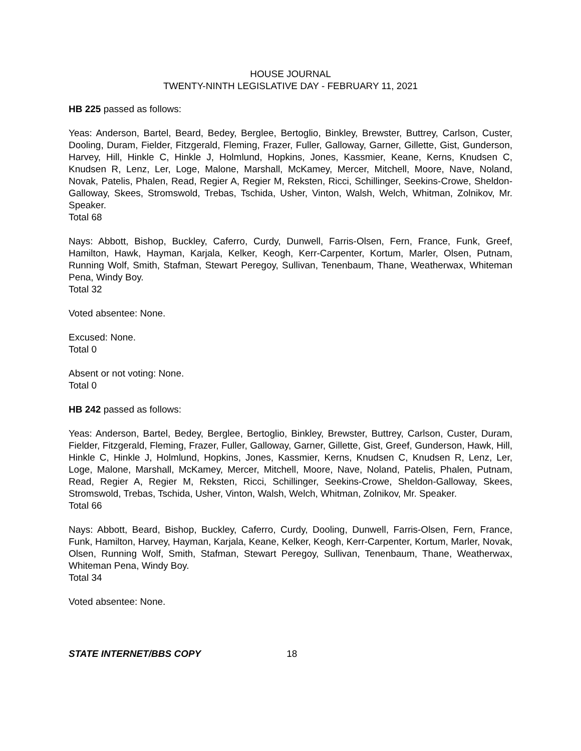HOUSE JOURNAL
TWENTY-NINTH LEGISLATIVE DAY - FEBRUARY 11, 2021
HB 225 passed as follows:
Yeas: Anderson, Bartel, Beard, Bedey, Berglee, Bertoglio, Binkley, Brewster, Buttrey, Carlson, Custer, Dooling, Duram, Fielder, Fitzgerald, Fleming, Frazer, Fuller, Galloway, Garner, Gillette, Gist, Gunderson, Harvey, Hill, Hinkle C, Hinkle J, Holmlund, Hopkins, Jones, Kassmier, Keane, Kerns, Knudsen C, Knudsen R, Lenz, Ler, Loge, Malone, Marshall, McKamey, Mercer, Mitchell, Moore, Nave, Noland, Novak, Patelis, Phalen, Read, Regier A, Regier M, Reksten, Ricci, Schillinger, Seekins-Crowe, Sheldon-Galloway, Skees, Stromswold, Trebas, Tschida, Usher, Vinton, Walsh, Welch, Whitman, Zolnikov, Mr. Speaker.
Total 68
Nays: Abbott, Bishop, Buckley, Caferro, Curdy, Dunwell, Farris-Olsen, Fern, France, Funk, Greef, Hamilton, Hawk, Hayman, Karjala, Kelker, Keogh, Kerr-Carpenter, Kortum, Marler, Olsen, Putnam, Running Wolf, Smith, Stafman, Stewart Peregoy, Sullivan, Tenenbaum, Thane, Weatherwax, Whiteman Pena, Windy Boy.
Total 32
Voted absentee: None.
Excused: None.
Total 0
Absent or not voting: None.
Total 0
HB 242 passed as follows:
Yeas: Anderson, Bartel, Bedey, Berglee, Bertoglio, Binkley, Brewster, Buttrey, Carlson, Custer, Duram, Fielder, Fitzgerald, Fleming, Frazer, Fuller, Galloway, Garner, Gillette, Gist, Greef, Gunderson, Hawk, Hill, Hinkle C, Hinkle J, Holmlund, Hopkins, Jones, Kassmier, Kerns, Knudsen C, Knudsen R, Lenz, Ler, Loge, Malone, Marshall, McKamey, Mercer, Mitchell, Moore, Nave, Noland, Patelis, Phalen, Putnam, Read, Regier A, Regier M, Reksten, Ricci, Schillinger, Seekins-Crowe, Sheldon-Galloway, Skees, Stromswold, Trebas, Tschida, Usher, Vinton, Walsh, Welch, Whitman, Zolnikov, Mr. Speaker.
Total 66
Nays: Abbott, Beard, Bishop, Buckley, Caferro, Curdy, Dooling, Dunwell, Farris-Olsen, Fern, France, Funk, Hamilton, Harvey, Hayman, Karjala, Keane, Kelker, Keogh, Kerr-Carpenter, Kortum, Marler, Novak, Olsen, Running Wolf, Smith, Stafman, Stewart Peregoy, Sullivan, Tenenbaum, Thane, Weatherwax, Whiteman Pena, Windy Boy.
Total 34
Voted absentee: None.
STATE INTERNET/BBS COPY 18